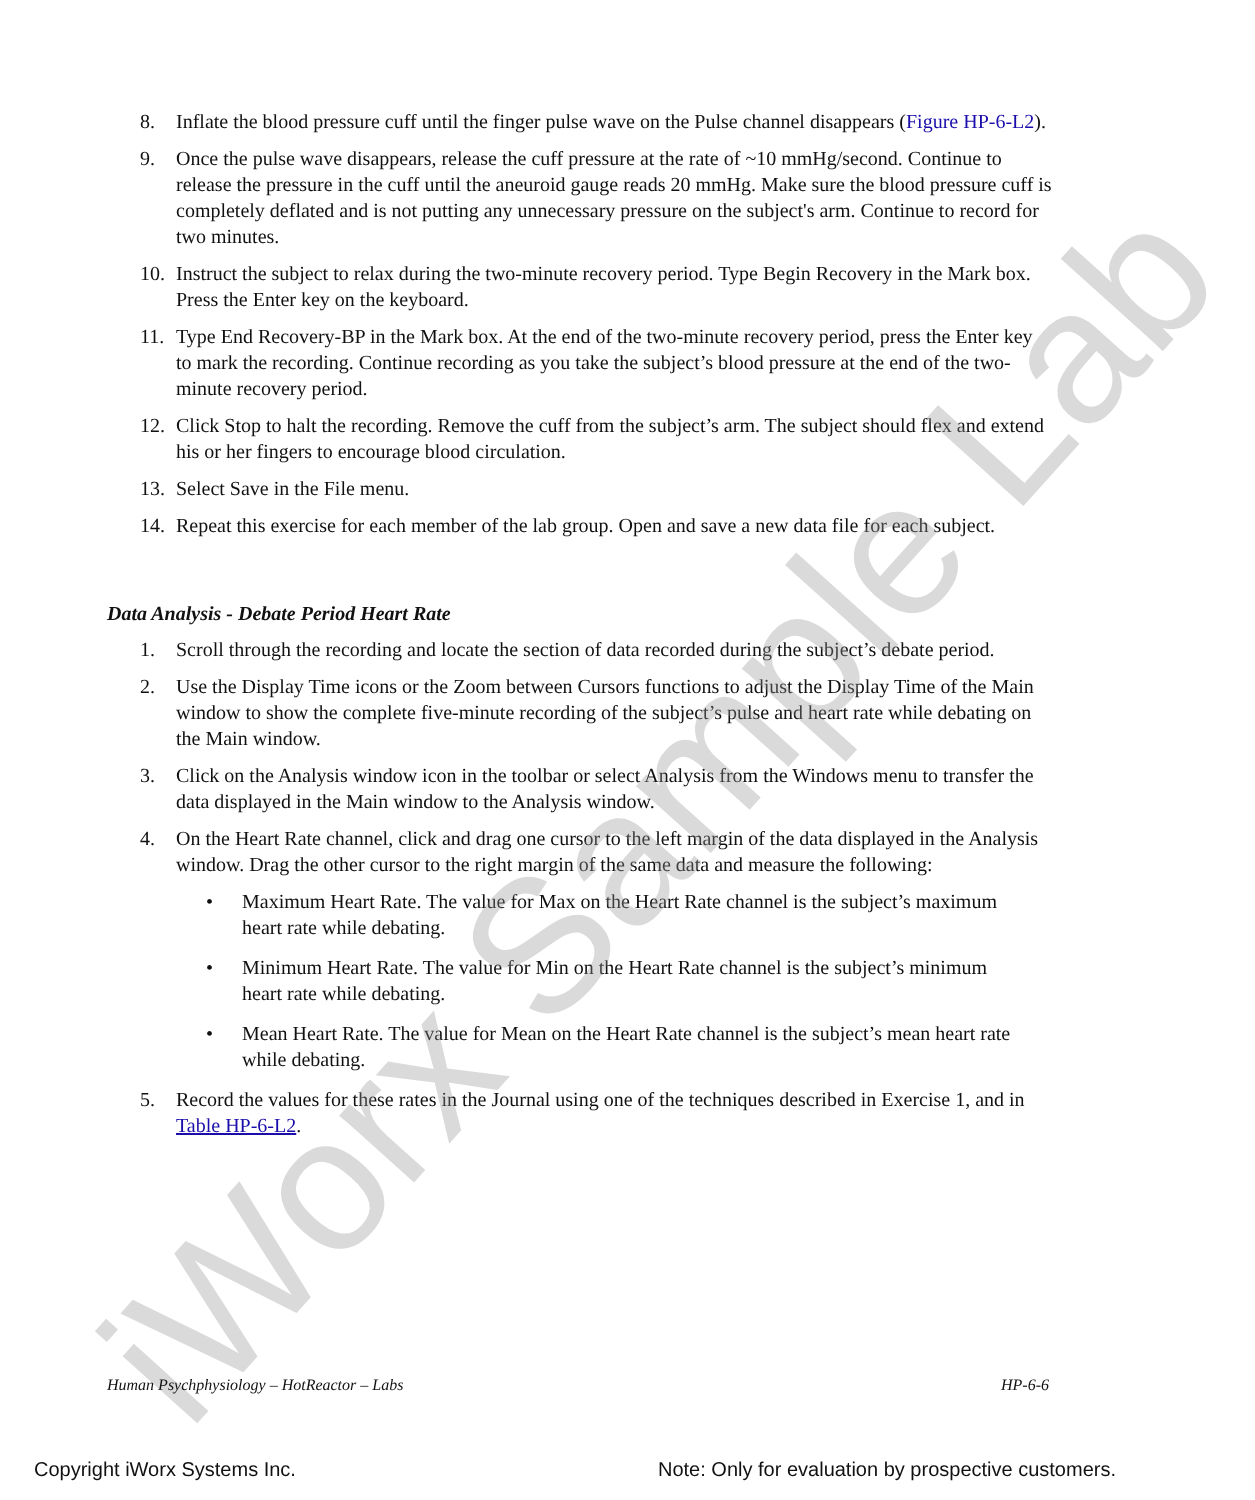8. Inflate the blood pressure cuff until the finger pulse wave on the Pulse channel disappears (Figure HP-6-L2).
9. Once the pulse wave disappears, release the cuff pressure at the rate of ~10 mmHg/second. Continue to release the pressure in the cuff until the aneuroid gauge reads 20 mmHg. Make sure the blood pressure cuff is completely deflated and is not putting any unnecessary pressure on the subject's arm. Continue to record for two minutes.
10. Instruct the subject to relax during the two-minute recovery period. Type Begin Recovery in the Mark box. Press the Enter key on the keyboard.
11. Type End Recovery-BP in the Mark box. At the end of the two-minute recovery period, press the Enter key to mark the recording. Continue recording as you take the subject’s blood pressure at the end of the two-minute recovery period.
12. Click Stop to halt the recording. Remove the cuff from the subject’s arm. The subject should flex and extend his or her fingers to encourage blood circulation.
13. Select Save in the File menu.
14. Repeat this exercise for each member of the lab group. Open and save a new data file for each subject.
Data Analysis - Debate Period Heart Rate
1. Scroll through the recording and locate the section of data recorded during the subject’s debate period.
2. Use the Display Time icons or the Zoom between Cursors functions to adjust the Display Time of the Main window to show the complete five-minute recording of the subject’s pulse and heart rate while debating on the Main window.
3. Click on the Analysis window icon in the toolbar or select Analysis from the Windows menu to transfer the data displayed in the Main window to the Analysis window.
4. On the Heart Rate channel, click and drag one cursor to the left margin of the data displayed in the Analysis window. Drag the other cursor to the right margin of the same data and measure the following:
• Maximum Heart Rate. The value for Max on the Heart Rate channel is the subject’s maximum heart rate while debating.
• Minimum Heart Rate. The value for Min on the Heart Rate channel is the subject’s minimum heart rate while debating.
• Mean Heart Rate. The value for Mean on the Heart Rate channel is the subject’s mean heart rate while debating.
5. Record the values for these rates in the Journal using one of the techniques described in Exercise 1, and in Table HP-6-L2.
iWorx Sample Lab
Human Psychphysiology – HotReactor – Labs HP-6-6
Copyright iWorx Systems Inc. Note: Only for evaluation by prospective customers.